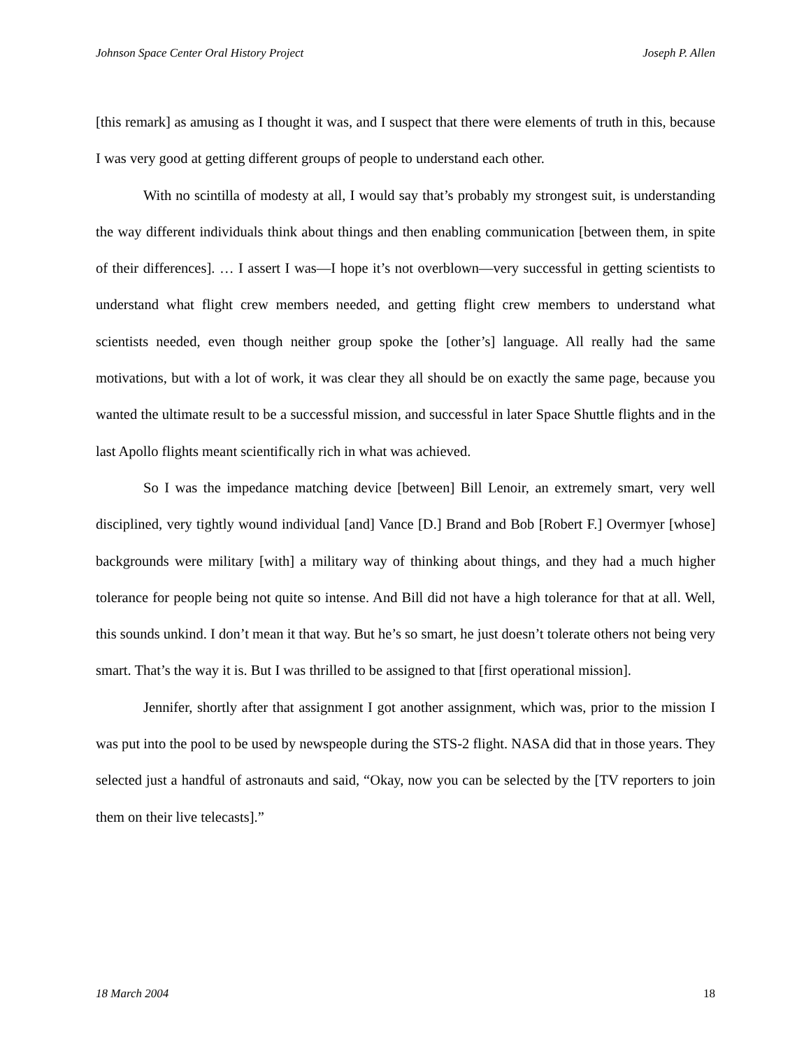Johnson Space Center Oral History Project Joseph P. Allen
[this remark] as amusing as I thought it was, and I suspect that there were elements of truth in this, because I was very good at getting different groups of people to understand each other.
With no scintilla of modesty at all, I would say that’s probably my strongest suit, is understanding the way different individuals think about things and then enabling communication [between them, in spite of their differences]. … I assert I was—I hope it’s not overblown—very successful in getting scientists to understand what flight crew members needed, and getting flight crew members to understand what scientists needed, even though neither group spoke the [other’s] language. All really had the same motivations, but with a lot of work, it was clear they all should be on exactly the same page, because you wanted the ultimate result to be a successful mission, and successful in later Space Shuttle flights and in the last Apollo flights meant scientifically rich in what was achieved.
So I was the impedance matching device [between] Bill Lenoir, an extremely smart, very well disciplined, very tightly wound individual [and] Vance [D.] Brand and Bob [Robert F.] Overmyer [whose] backgrounds were military [with] a military way of thinking about things, and they had a much higher tolerance for people being not quite so intense. And Bill did not have a high tolerance for that at all. Well, this sounds unkind. I don’t mean it that way. But he’s so smart, he just doesn’t tolerate others not being very smart. That’s the way it is. But I was thrilled to be assigned to that [first operational mission].
Jennifer, shortly after that assignment I got another assignment, which was, prior to the mission I was put into the pool to be used by newspeople during the STS-2 flight. NASA did that in those years. They selected just a handful of astronauts and said, “Okay, now you can be selected by the [TV reporters to join them on their live telecasts].”
18 March 2004 18